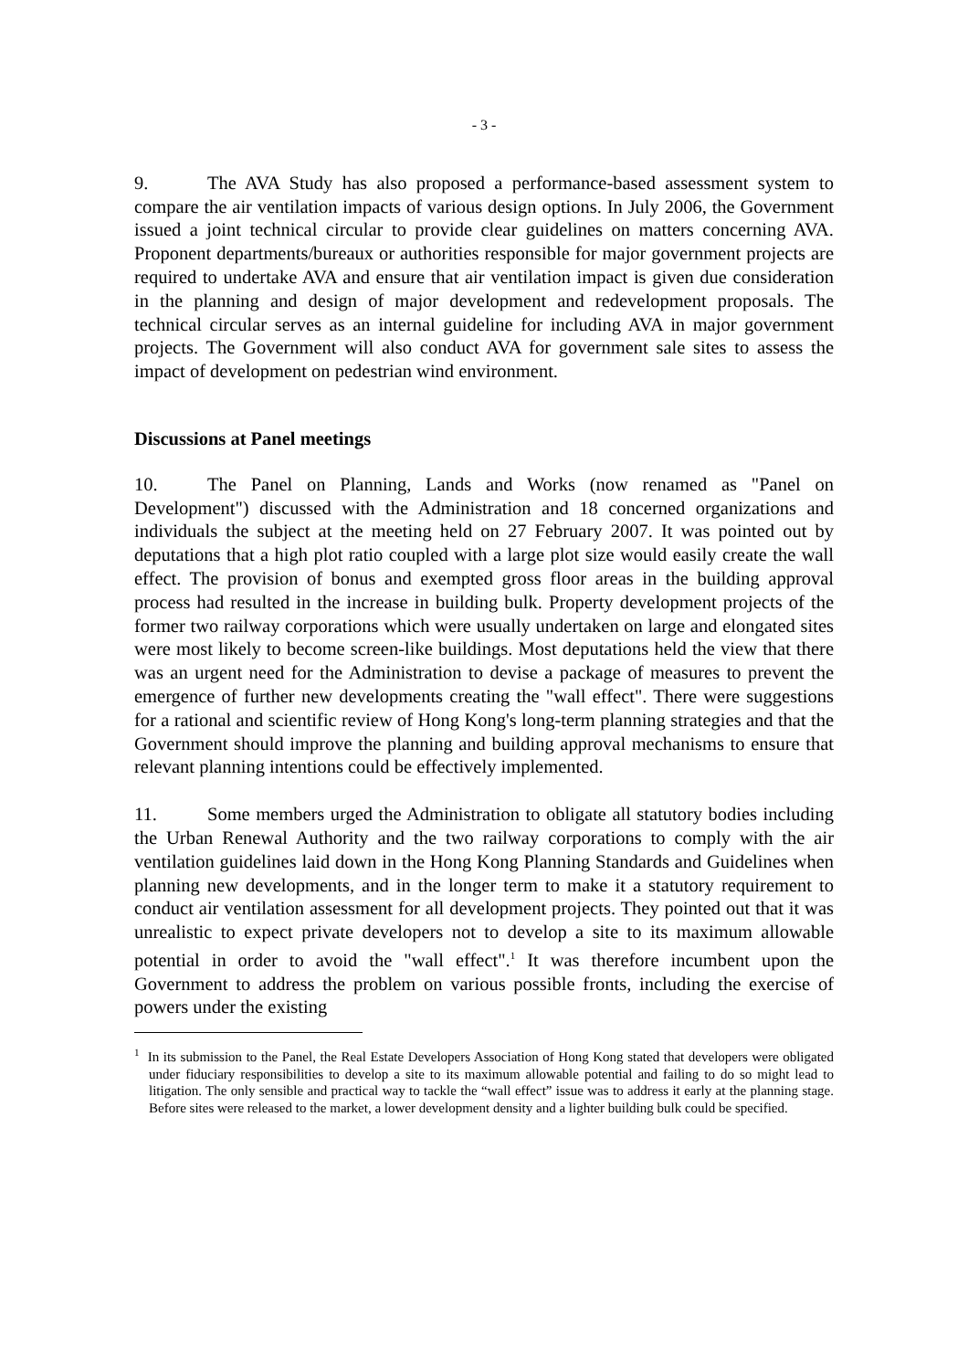- 3 -
9. The AVA Study has also proposed a performance-based assessment system to compare the air ventilation impacts of various design options. In July 2006, the Government issued a joint technical circular to provide clear guidelines on matters concerning AVA. Proponent departments/bureaux or authorities responsible for major government projects are required to undertake AVA and ensure that air ventilation impact is given due consideration in the planning and design of major development and redevelopment proposals. The technical circular serves as an internal guideline for including AVA in major government projects. The Government will also conduct AVA for government sale sites to assess the impact of development on pedestrian wind environment.
Discussions at Panel meetings
10. The Panel on Planning, Lands and Works (now renamed as "Panel on Development") discussed with the Administration and 18 concerned organizations and individuals the subject at the meeting held on 27 February 2007. It was pointed out by deputations that a high plot ratio coupled with a large plot size would easily create the wall effect. The provision of bonus and exempted gross floor areas in the building approval process had resulted in the increase in building bulk. Property development projects of the former two railway corporations which were usually undertaken on large and elongated sites were most likely to become screen-like buildings. Most deputations held the view that there was an urgent need for the Administration to devise a package of measures to prevent the emergence of further new developments creating the "wall effect". There were suggestions for a rational and scientific review of Hong Kong's long-term planning strategies and that the Government should improve the planning and building approval mechanisms to ensure that relevant planning intentions could be effectively implemented.
11. Some members urged the Administration to obligate all statutory bodies including the Urban Renewal Authority and the two railway corporations to comply with the air ventilation guidelines laid down in the Hong Kong Planning Standards and Guidelines when planning new developments, and in the longer term to make it a statutory requirement to conduct air ventilation assessment for all development projects. They pointed out that it was unrealistic to expect private developers not to develop a site to its maximum allowable potential in order to avoid the "wall effect".<sup>1</sup> It was therefore incumbent upon the Government to address the problem on various possible fronts, including the exercise of powers under the existing
<sup>1</sup> In its submission to the Panel, the Real Estate Developers Association of Hong Kong stated that developers were obligated under fiduciary responsibilities to develop a site to its maximum allowable potential and failing to do so might lead to litigation. The only sensible and practical way to tackle the “wall effect” issue was to address it early at the planning stage. Before sites were released to the market, a lower development density and a lighter building bulk could be specified.